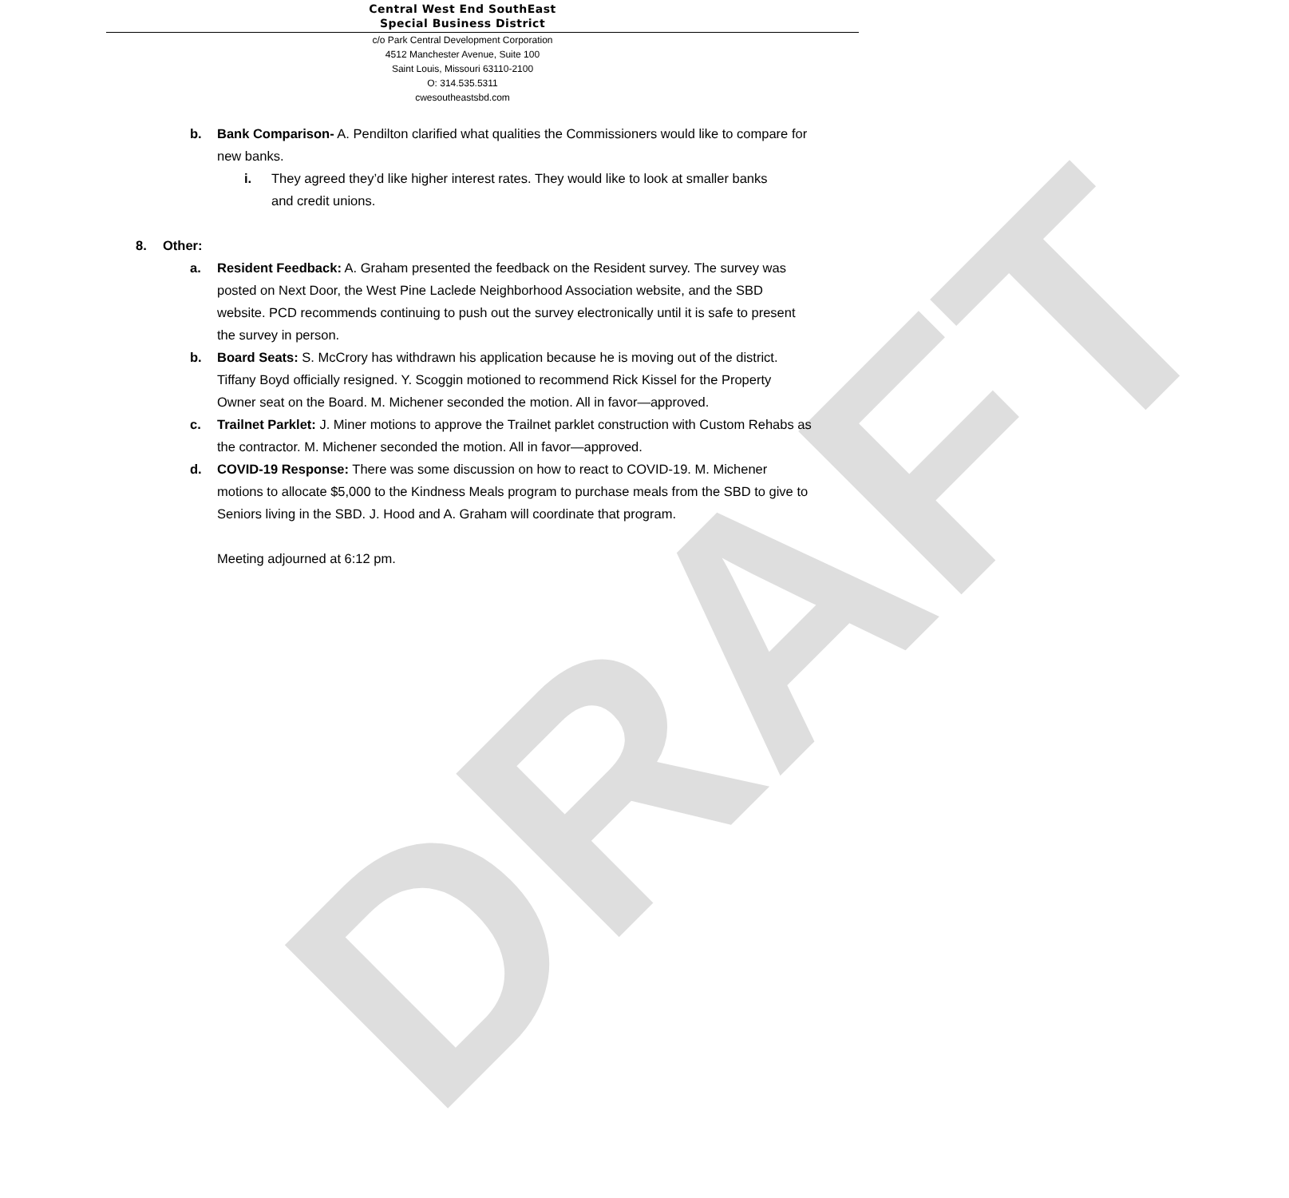DRAFT
Central West End SouthEast
Special Business District
c/o Park Central Development Corporation
4512 Manchester Avenue, Suite 100
Saint Louis, Missouri 63110-2100
O: 314.535.5311
cwesoutheastsbd.com
b. Bank Comparison- A. Pendilton clarified what qualities the Commissioners would like to compare for new banks.
i. They agreed they’d like higher interest rates. They would like to look at smaller banks and credit unions.
8. Other:
a. Resident Feedback: A. Graham presented the feedback on the Resident survey. The survey was posted on Next Door, the West Pine Laclede Neighborhood Association website, and the SBD website. PCD recommends continuing to push out the survey electronically until it is safe to present the survey in person.
b. Board Seats: S. McCrory has withdrawn his application because he is moving out of the district. Tiffany Boyd officially resigned. Y. Scoggin motioned to recommend Rick Kissel for the Property Owner seat on the Board. M. Michener seconded the motion. All in favor—approved.
c. Trailnet Parklet: J. Miner motions to approve the Trailnet parklet construction with Custom Rehabs as the contractor. M. Michener seconded the motion. All in favor—approved.
d. COVID-19 Response: There was some discussion on how to react to COVID-19. M. Michener motions to allocate $5,000 to the Kindness Meals program to purchase meals from the SBD to give to Seniors living in the SBD. J. Hood and A. Graham will coordinate that program.
Meeting adjourned at 6:12 pm.